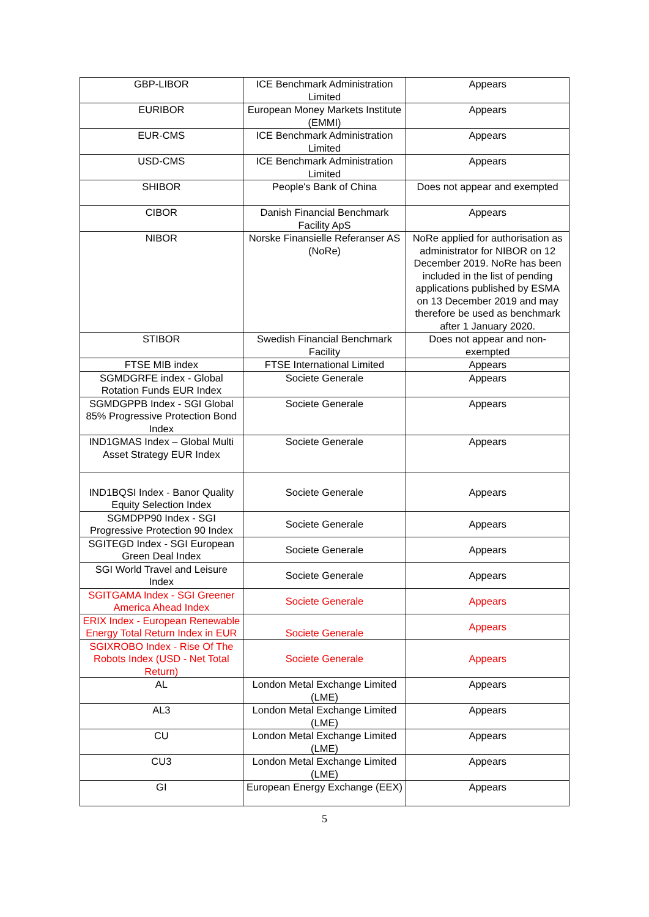| GBP-LIBOR | ICE Benchmark Administration Limited | Appears |
| EURIBOR | European Money Markets Institute (EMMI) | Appears |
| EUR-CMS | ICE Benchmark Administration Limited | Appears |
| USD-CMS | ICE Benchmark Administration Limited | Appears |
| SHIBOR | People's Bank of China | Does not appear and exempted |
| CIBOR | Danish Financial Benchmark Facility ApS | Appears |
| NIBOR | Norske Finansielle Referanser AS (NoRe) | NoRe applied for authorisation as administrator for NIBOR on 12 December 2019. NoRe has been included in the list of pending applications published by ESMA on 13 December 2019 and may therefore be used as benchmark after 1 January 2020. |
| STIBOR | Swedish Financial Benchmark Facility | Does not appear and non-exempted |
| FTSE MIB index | FTSE International Limited | Appears |
| SGMDGRFE index - Global Rotation Funds EUR Index | Societe Generale | Appears |
| SGMDGPPB Index - SGI Global 85% Progressive Protection Bond Index | Societe Generale | Appears |
| IND1GMAS Index – Global Multi Asset Strategy EUR Index | Societe Generale | Appears |
| IND1BQSI Index - Banor Quality Equity Selection Index | Societe Generale | Appears |
| SGMDPP90 Index - SGI Progressive Protection 90 Index | Societe Generale | Appears |
| SGITEGD Index - SGI European Green Deal Index | Societe Generale | Appears |
| SGI World Travel and Leisure Index | Societe Generale | Appears |
| SGITGAMA Index - SGI Greener America Ahead Index | Societe Generale | Appears |
| ERIX Index - European Renewable Energy Total Return Index in EUR | Societe Generale | Appears |
| SGIXROBO Index - Rise Of The Robots Index (USD - Net Total Return) | Societe Generale | Appears |
| AL | London Metal Exchange Limited (LME) | Appears |
| AL3 | London Metal Exchange Limited (LME) | Appears |
| CU | London Metal Exchange Limited (LME) | Appears |
| CU3 | London Metal Exchange Limited (LME) | Appears |
| GI | European Energy Exchange (EEX) | Appears |
5